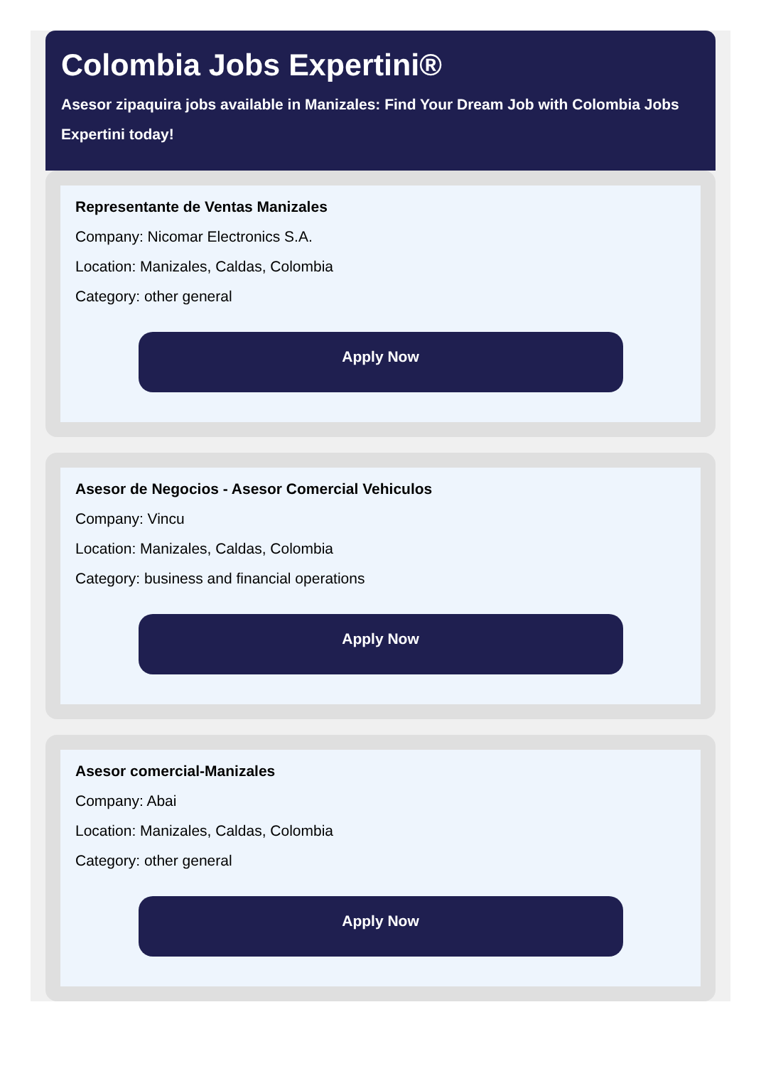Colombia Jobs Expertini®
Asesor zipaquira jobs available in Manizales: Find Your Dream Job with Colombia Jobs Expertini today!
Representante de Ventas Manizales
Company: Nicomar Electronics S.A.
Location: Manizales, Caldas, Colombia
Category: other general
Apply Now
Asesor de Negocios - Asesor Comercial Vehiculos
Company: Vincu
Location: Manizales, Caldas, Colombia
Category: business and financial operations
Apply Now
Asesor comercial-Manizales
Company: Abai
Location: Manizales, Caldas, Colombia
Category: other general
Apply Now